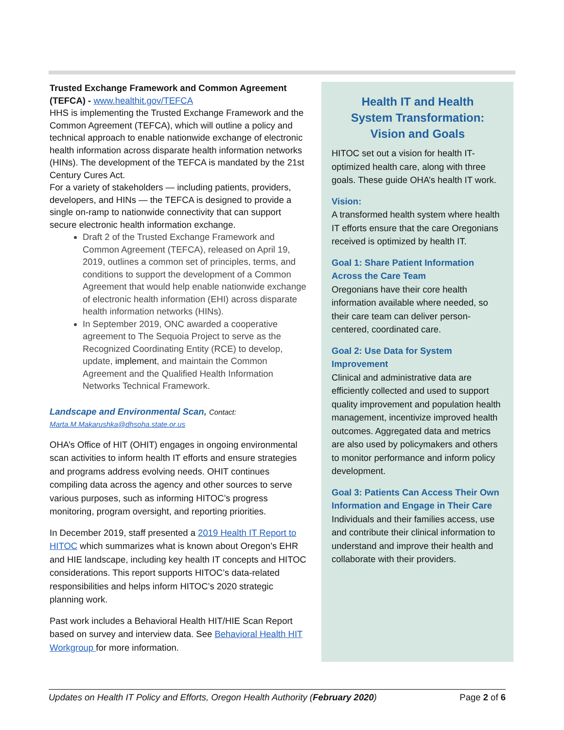Trusted Exchange Framework and Common Agreement (TEFCA) - www.healthit.gov/TEFCA
HHS is implementing the Trusted Exchange Framework and the Common Agreement (TEFCA), which will outline a policy and technical approach to enable nationwide exchange of electronic health information across disparate health information networks (HINs). The development of the TEFCA is mandated by the 21st Century Cures Act.
For a variety of stakeholders — including patients, providers, developers, and HINs — the TEFCA is designed to provide a single on-ramp to nationwide connectivity that can support secure electronic health information exchange.
Draft 2 of the Trusted Exchange Framework and Common Agreement (TEFCA), released on April 19, 2019, outlines a common set of principles, terms, and conditions to support the development of a Common Agreement that would help enable nationwide exchange of electronic health information (EHI) across disparate health information networks (HINs).
In September 2019, ONC awarded a cooperative agreement to The Sequoia Project to serve as the Recognized Coordinating Entity (RCE) to develop, update, implement, and maintain the Common Agreement and the Qualified Health Information Networks Technical Framework.
Landscape and Environmental Scan, Contact:
Marta.M.Makarushka@dhsoha.state.or.us
OHA’s Office of HIT (OHIT) engages in ongoing environmental scan activities to inform health IT efforts and ensure strategies and programs address evolving needs. OHIT continues compiling data across the agency and other sources to serve various purposes, such as informing HITOC’s progress monitoring, program oversight, and reporting priorities.
In December 2019, staff presented a 2019 Health IT Report to HITOC which summarizes what is known about Oregon’s EHR and HIE landscape, including key health IT concepts and HITOC considerations. This report supports HITOC’s data-related responsibilities and helps inform HITOC’s 2020 strategic planning work.
Past work includes a Behavioral Health HIT/HIE Scan Report based on survey and interview data. See Behavioral Health HIT Workgroup for more information.
Health IT and Health
System Transformation:
Vision and Goals
HITOC set out a vision for health IT-optimized health care, along with three goals. These guide OHA’s health IT work.
Vision:
A transformed health system where health IT efforts ensure that the care Oregonians received is optimized by health IT.
Goal 1: Share Patient Information Across the Care Team
Oregonians have their core health information available where needed, so their care team can deliver person-centered, coordinated care.
Goal 2: Use Data for System Improvement
Clinical and administrative data are efficiently collected and used to support quality improvement and population health management, incentivize improved health outcomes. Aggregated data and metrics are also used by policymakers and others to monitor performance and inform policy development.
Goal 3: Patients Can Access Their Own Information and Engage in Their Care
Individuals and their families access, use and contribute their clinical information to understand and improve their health and collaborate with their providers.
Updates on Health IT Policy and Efforts, Oregon Health Authority (February 2020) Page 2 of 6